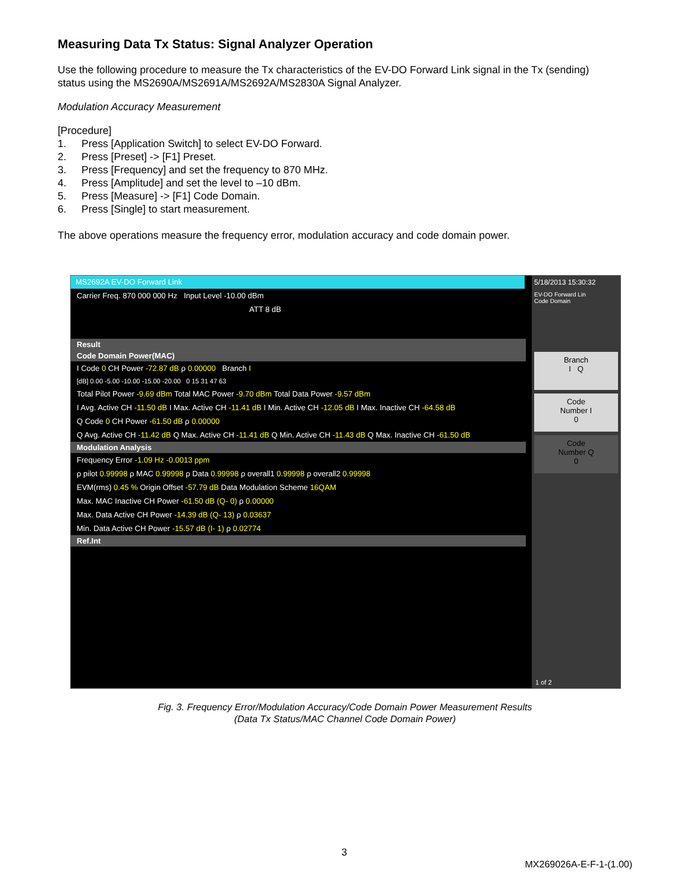Measuring Data Tx Status: Signal Analyzer Operation
Use the following procedure to measure the Tx characteristics of the EV-DO Forward Link signal in the Tx (sending) status using the MS2690A/MS2691A/MS2692A/MS2830A Signal Analyzer.
Modulation Accuracy Measurement
[Procedure]
1. Press [Application Switch] to select EV-DO Forward.
2. Press [Preset] -> [F1] Preset.
3. Press [Frequency] and set the frequency to 870 MHz.
4. Press [Amplitude] and set the level to –10 dBm.
5. Press [Measure] -> [F1] Code Domain.
6. Press [Single] to start measurement.
The above operations measure the frequency error, modulation accuracy and code domain power.
MS2692A EV-DO Forward Link
Carrier Freq. 870 000 000 Hz Input Level -10.00 dBm
ATT 8 dB
Result
Code Domain Power(MAC)
I Code 0 CH Power -72.87 dB ρ 0.00000 Branch I
[dB] 0.00 -5.00 -10.00 -15.00 -20.00 0 15 31 47 63
Total Pilot Power -9.69 dBm Total MAC Power -9.70 dBm Total Data Power -9.57 dBm
I Avg. Active CH -11.50 dB I Max. Active CH -11.41 dB I Min. Active CH -12.05 dB I Max. Inactive CH -64.58 dB
Q Code 0 CH Power -61.50 dB ρ 0.00000
Q Avg. Active CH -11.42 dB Q Max. Active CH -11.41 dB Q Min. Active CH -11.43 dB Q Max. Inactive CH -61.50 dB
Modulation Analysis
Frequency Error -1.09 Hz -0.0013 ppm
ρ pilot 0.99998 ρ MAC 0.99998 ρ Data 0.99998 ρ overall1 0.99998 ρ overall2 0.99998
EVM(rms) 0.45 % Origin Offset -57.79 dB Data Modulation Scheme 16QAM
Max. MAC Inactive CH Power -61.50 dB (Q- 0) ρ 0.00000
Max. Data Active CH Power -14.39 dB (Q- 13) ρ 0.03637
Min. Data Active CH Power -15.57 dB (I- 1) ρ 0.02774
Ref.Int
5/18/2013 15:30:32
EV-DO Forward Lin
Code Domain
Branch
I Q
Code
Number I
0
Code
Number Q
0
1 of 2
Fig. 3. Frequency Error/Modulation Accuracy/Code Domain Power Measurement Results
(Data Tx Status/MAC Channel Code Domain Power)
3
MX269026A-E-F-1-(1.00)